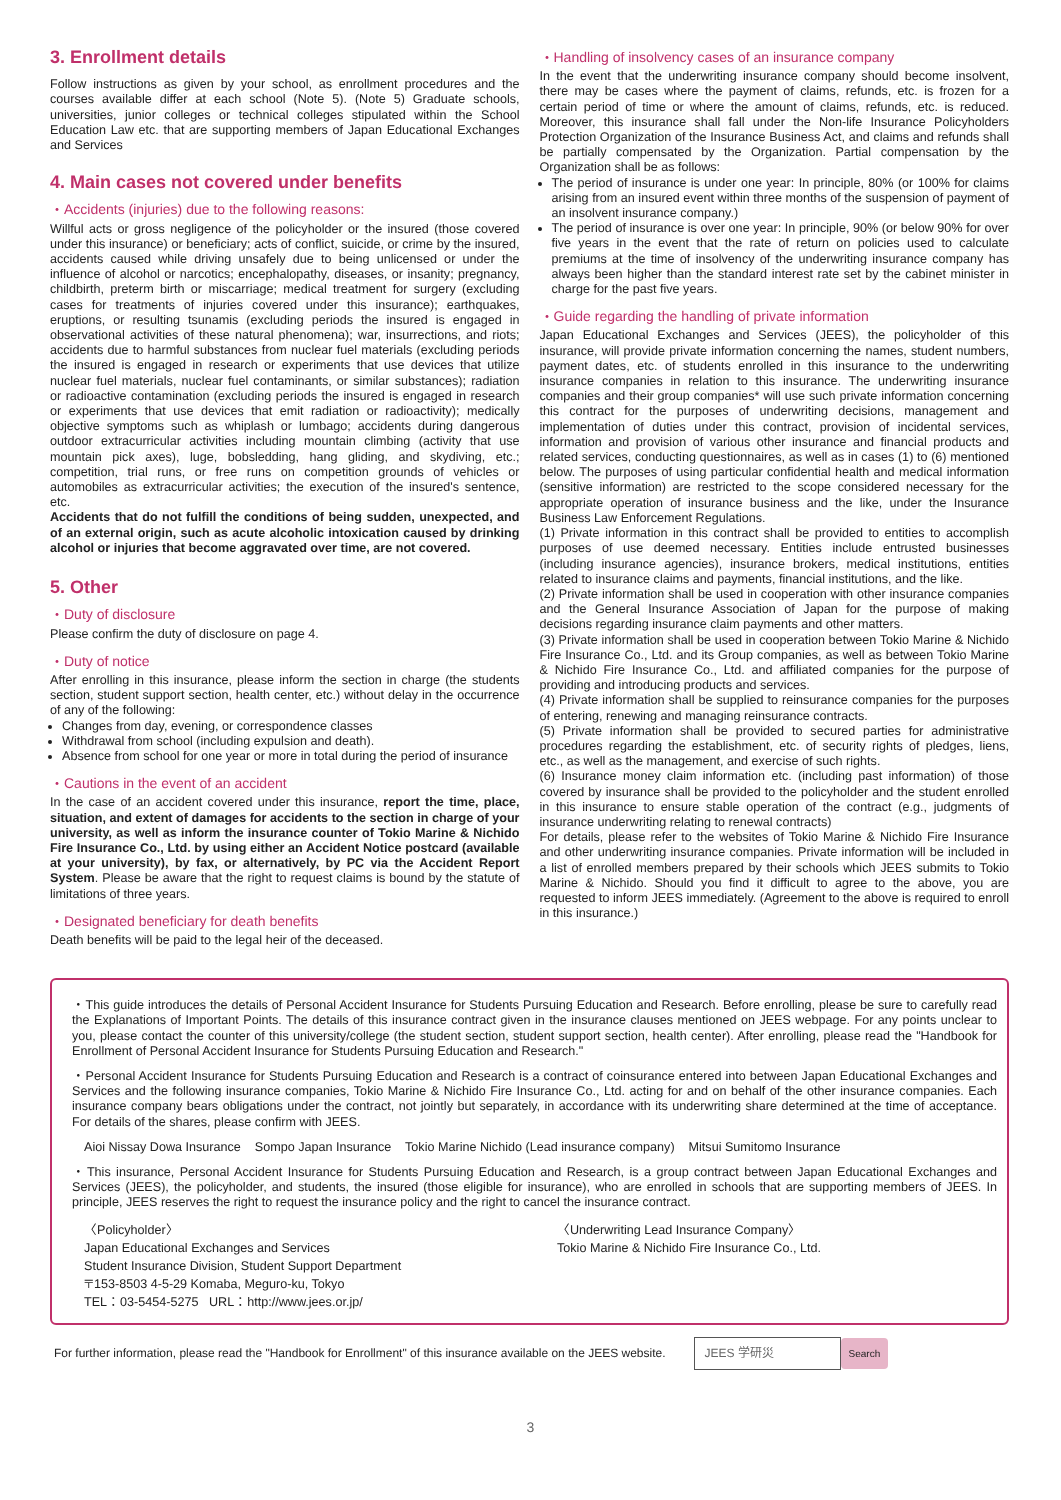3. Enrollment details
Follow instructions as given by your school, as enrollment procedures and the courses available differ at each school (Note 5). (Note 5) Graduate schools, universities, junior colleges or technical colleges stipulated within the School Education Law etc. that are supporting members of Japan Educational Exchanges and Services
4. Main cases not covered under benefits
・Accidents (injuries) due to the following reasons:
Willful acts or gross negligence of the policyholder or the insured (those covered under this insurance) or beneficiary; acts of conflict, suicide, or crime by the insured, accidents caused while driving unsafely due to being unlicensed or under the influence of alcohol or narcotics; encephalopathy, diseases, or insanity; pregnancy, childbirth, preterm birth or miscarriage; medical treatment for surgery (excluding cases for treatments of injuries covered under this insurance); earthquakes, eruptions, or resulting tsunamis (excluding periods the insured is engaged in observational activities of these natural phenomena); war, insurrections, and riots; accidents due to harmful substances from nuclear fuel materials (excluding periods the insured is engaged in research or experiments that use devices that utilize nuclear fuel materials, nuclear fuel contaminants, or similar substances); radiation or radioactive contamination (excluding periods the insured is engaged in research or experiments that use devices that emit radiation or radioactivity); medically objective symptoms such as whiplash or lumbago; accidents during dangerous outdoor extracurricular activities including mountain climbing (activity that use mountain pick axes), luge, bobsledding, hang gliding, and skydiving, etc.; competition, trial runs, or free runs on competition grounds of vehicles or automobiles as extracurricular activities; the execution of the insured's sentence, etc.
Accidents that do not fulfill the conditions of being sudden, unexpected, and of an external origin, such as acute alcoholic intoxication caused by drinking alcohol or injuries that become aggravated over time, are not covered.
5. Other
・Duty of disclosure
Please confirm the duty of disclosure on page 4.
・Duty of notice
After enrolling in this insurance, please inform the section in charge (the students section, student support section, health center, etc.) without delay in the occurrence of any of the following:
Changes from day, evening, or correspondence classes
Withdrawal from school (including expulsion and death).
Absence from school for one year or more in total during the period of insurance
・Cautions in the event of an accident
In the case of an accident covered under this insurance, report the time, place, situation, and extent of damages for accidents to the section in charge of your university, as well as inform the insurance counter of Tokio Marine & Nichido Fire Insurance Co., Ltd. by using either an Accident Notice postcard (available at your university), by fax, or alternatively, by PC via the Accident Report System. Please be aware that the right to request claims is bound by the statute of limitations of three years.
・Designated beneficiary for death benefits
Death benefits will be paid to the legal heir of the deceased.
・Handling of insolvency cases of an insurance company
In the event that the underwriting insurance company should become insolvent, there may be cases where the payment of claims, refunds, etc. is frozen for a certain period of time or where the amount of claims, refunds, etc. is reduced. Moreover, this insurance shall fall under the Non-life Insurance Policyholders Protection Organization of the Insurance Business Act, and claims and refunds shall be partially compensated by the Organization. Partial compensation by the Organization shall be as follows:
The period of insurance is under one year: In principle, 80% (or 100% for claims arising from an insured event within three months of the suspension of payment of an insolvent insurance company.)
The period of insurance is over one year: In principle, 90% (or below 90% for over five years in the event that the rate of return on policies used to calculate premiums at the time of insolvency of the underwriting insurance company has always been higher than the standard interest rate set by the cabinet minister in charge for the past five years.
・Guide regarding the handling of private information
Japan Educational Exchanges and Services (JEES), the policyholder of this insurance, will provide private information concerning the names, student numbers, payment dates, etc. of students enrolled in this insurance to the underwriting insurance companies in relation to this insurance. The underwriting insurance companies and their group companies* will use such private information concerning this contract for the purposes of underwriting decisions, management and implementation of duties under this contract, provision of incidental services, information and provision of various other insurance and financial products and related services, conducting questionnaires, as well as in cases (1) to (6) mentioned below. The purposes of using particular confidential health and medical information (sensitive information) are restricted to the scope considered necessary for the appropriate operation of insurance business and the like, under the Insurance Business Law Enforcement Regulations.
(1) Private information in this contract shall be provided to entities to accomplish purposes of use deemed necessary. Entities include entrusted businesses (including insurance agencies), insurance brokers, medical institutions, entities related to insurance claims and payments, financial institutions, and the like.
(2) Private information shall be used in cooperation with other insurance companies and the General Insurance Association of Japan for the purpose of making decisions regarding insurance claim payments and other matters.
(3) Private information shall be used in cooperation between Tokio Marine & Nichido Fire Insurance Co., Ltd. and its Group companies, as well as between Tokio Marine & Nichido Fire Insurance Co., Ltd. and affiliated companies for the purpose of providing and introducing products and services.
(4) Private information shall be supplied to reinsurance companies for the purposes of entering, renewing and managing reinsurance contracts.
(5) Private information shall be provided to secured parties for administrative procedures regarding the establishment, etc. of security rights of pledges, liens, etc., as well as the management, and exercise of such rights.
(6) Insurance money claim information etc. (including past information) of those covered by insurance shall be provided to the policyholder and the student enrolled in this insurance to ensure stable operation of the contract (e.g., judgments of insurance underwriting relating to renewal contracts)
For details, please refer to the websites of Tokio Marine & Nichido Fire Insurance and other underwriting insurance companies. Private information will be included in a list of enrolled members prepared by their schools which JEES submits to Tokio Marine & Nichido. Should you find it difficult to agree to the above, you are requested to inform JEES immediately. (Agreement to the above is required to enroll in this insurance.)
・This guide introduces the details of Personal Accident Insurance for Students Pursuing Education and Research. Before enrolling, please be sure to carefully read the Explanations of Important Points. The details of this insurance contract given in the insurance clauses mentioned on JEES webpage. For any points unclear to you, please contact the counter of this university/college (the student section, student support section, health center). After enrolling, please read the "Handbook for Enrollment of Personal Accident Insurance for Students Pursuing Education and Research."
・Personal Accident Insurance for Students Pursuing Education and Research is a contract of coinsurance entered into between Japan Educational Exchanges and Services and the following insurance companies, Tokio Marine & Nichido Fire Insurance Co., Ltd. acting for and on behalf of the other insurance companies. Each insurance company bears obligations under the contract, not jointly but separately, in accordance with its underwriting share determined at the time of acceptance. For details of the shares, please confirm with JEES.
Aioi Nissay Dowa Insurance Sompo Japan Insurance Tokio Marine Nichido (Lead insurance company) Mitsui Sumitomo Insurance
・This insurance, Personal Accident Insurance for Students Pursuing Education and Research, is a group contract between Japan Educational Exchanges and Services (JEES), the policyholder, and students, the insured (those eligible for insurance), who are enrolled in schools that are supporting members of JEES. In principle, JEES reserves the right to request the insurance policy and the right to cancel the insurance contract.
〈Policyholder〉
Japan Educational Exchanges and Services
Student Insurance Division, Student Support Department
〒153-8503 4-5-29 Komaba, Meguro-ku, Tokyo
TEL：03-5454-5275 URL：http://www.jees.or.jp/
〈Underwriting Lead Insurance Company〉
Tokio Marine & Nichido Fire Insurance Co., Ltd.
For further information, please read the "Handbook for Enrollment" of this insurance available on the JEES website. JEES 学研災 Search
3